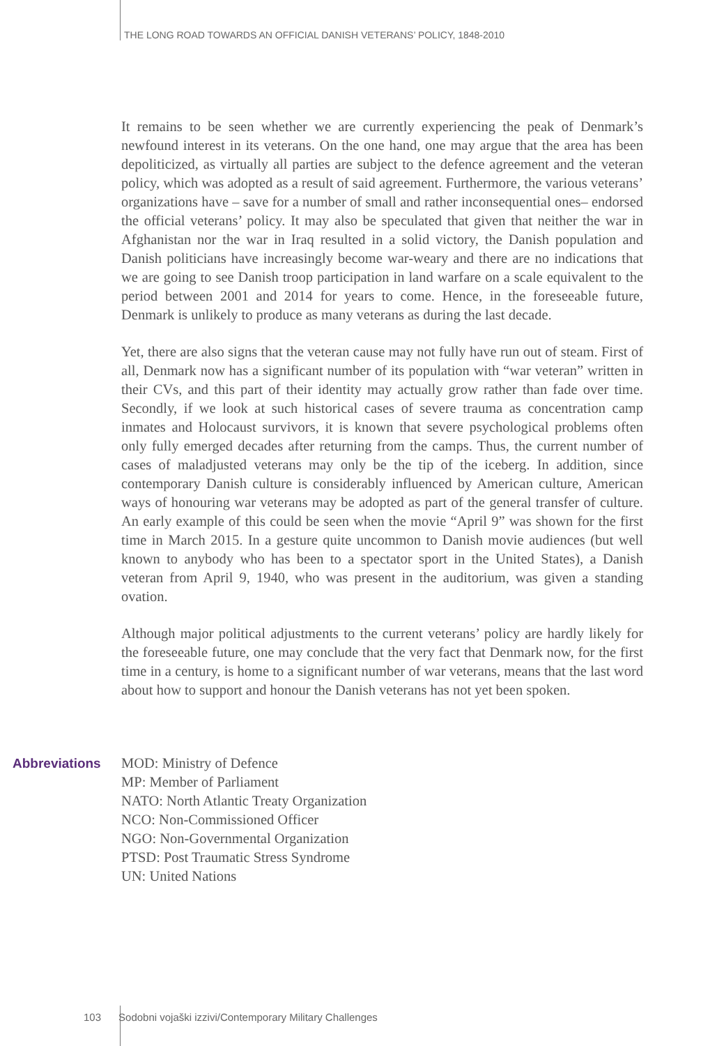THE LONG ROAD TOWARDS AN OFFICIAL DANISH VETERANS’ POLICY, 1848-2010
It remains to be seen whether we are currently experiencing the peak of Denmark’s newfound interest in its veterans. On the one hand, one may argue that the area has been depoliticized, as virtually all parties are subject to the defence agreement and the veteran policy, which was adopted as a result of said agreement. Furthermore, the various veterans’ organizations have – save for a number of small and rather inconsequential ones– endorsed the official veterans’ policy. It may also be speculated that given that neither the war in Afghanistan nor the war in Iraq resulted in a solid victory, the Danish population and Danish politicians have increasingly become war-weary and there are no indications that we are going to see Danish troop participation in land warfare on a scale equivalent to the period between 2001 and 2014 for years to come. Hence, in the foreseeable future, Denmark is unlikely to produce as many veterans as during the last decade.
Yet, there are also signs that the veteran cause may not fully have run out of steam. First of all, Denmark now has a significant number of its population with “war veteran” written in their CVs, and this part of their identity may actually grow rather than fade over time. Secondly, if we look at such historical cases of severe trauma as concentration camp inmates and Holocaust survivors, it is known that severe psychological problems often only fully emerged decades after returning from the camps. Thus, the current number of cases of maladjusted veterans may only be the tip of the iceberg. In addition, since contemporary Danish culture is considerably influenced by American culture, American ways of honouring war veterans may be adopted as part of the general transfer of culture. An early example of this could be seen when the movie “April 9” was shown for the first time in March 2015. In a gesture quite uncommon to Danish movie audiences (but well known to anybody who has been to a spectator sport in the United States), a Danish veteran from April 9, 1940, who was present in the auditorium, was given a standing ovation.
Although major political adjustments to the current veterans’ policy are hardly likely for the foreseeable future, one may conclude that the very fact that Denmark now, for the first time in a century, is home to a significant number of war veterans, means that the last word about how to support and honour the Danish veterans has not yet been spoken.
Abbreviations MOD: Ministry of Defence
MP: Member of Parliament
NATO: North Atlantic Treaty Organization
NCO: Non-Commissioned Officer
NGO: Non-Governmental Organization
PTSD: Post Traumatic Stress Syndrome
UN: United Nations
103 Sodobni vojaški izzivi/Contemporary Military Challenges